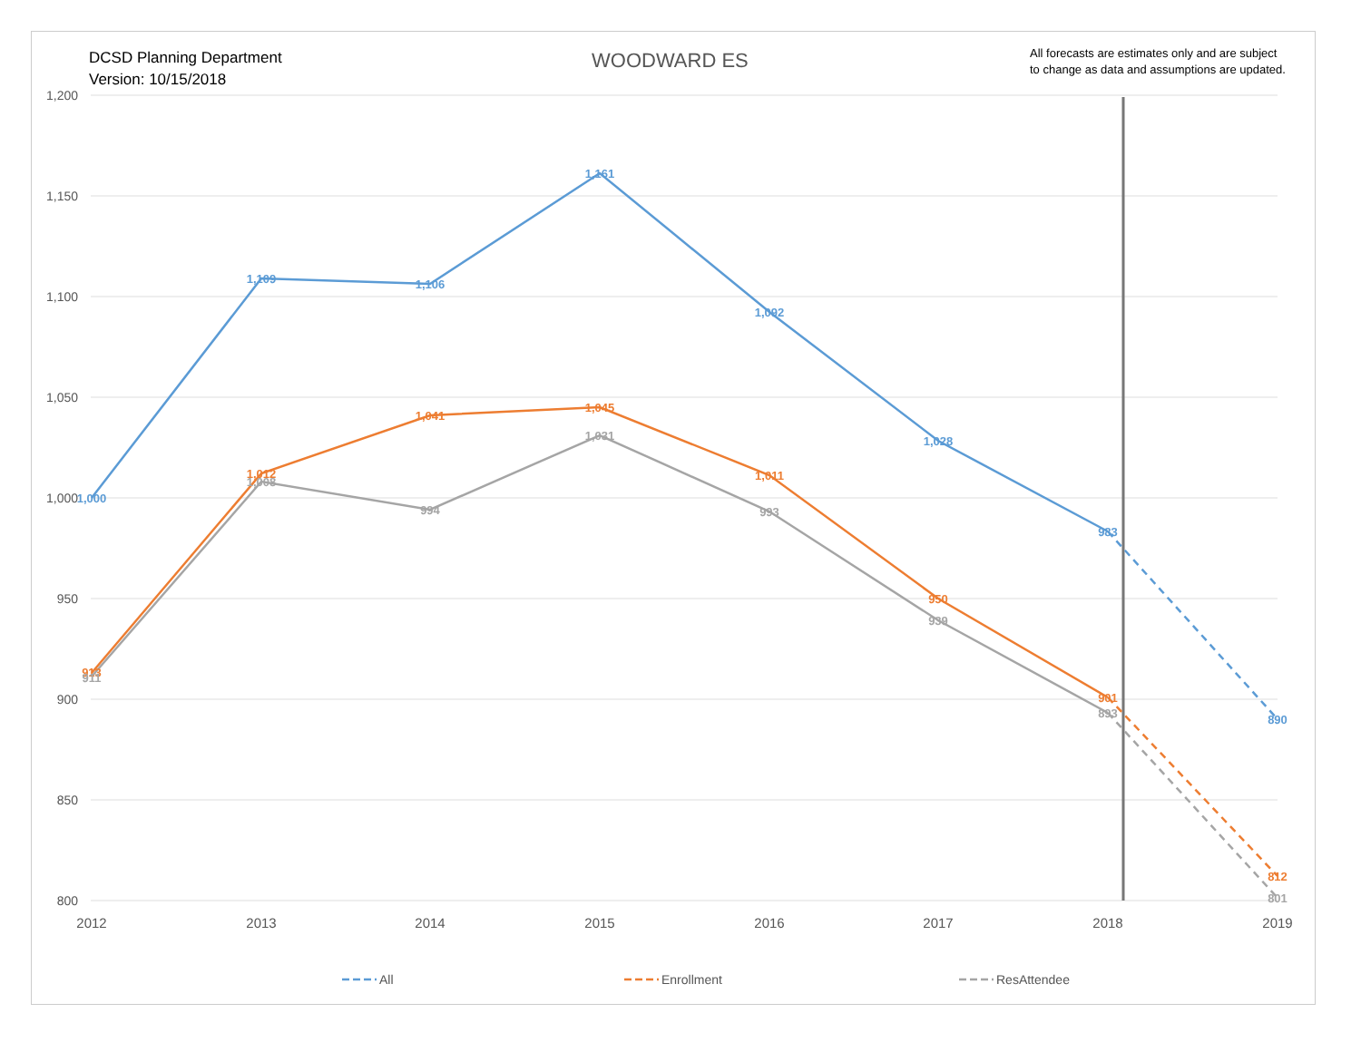DCSD Planning Department
Version: 10/15/2018
WOODWARD ES
All forecasts are estimates only and are subject
to change as data and assumptions are updated.
1,200
1,150
1,100
1,050
1,000
950
900
850
800
2012
2013
2014
2015
2016
2017
2018
2019
1,000
1,109
1,106
1,161
1,092
1,028
983
890
913
1,012
1,041
1,045
1,011
950
901
812
911
1,008
994
1,031
993
939
893
801
All
Enrollment
ResAttendee